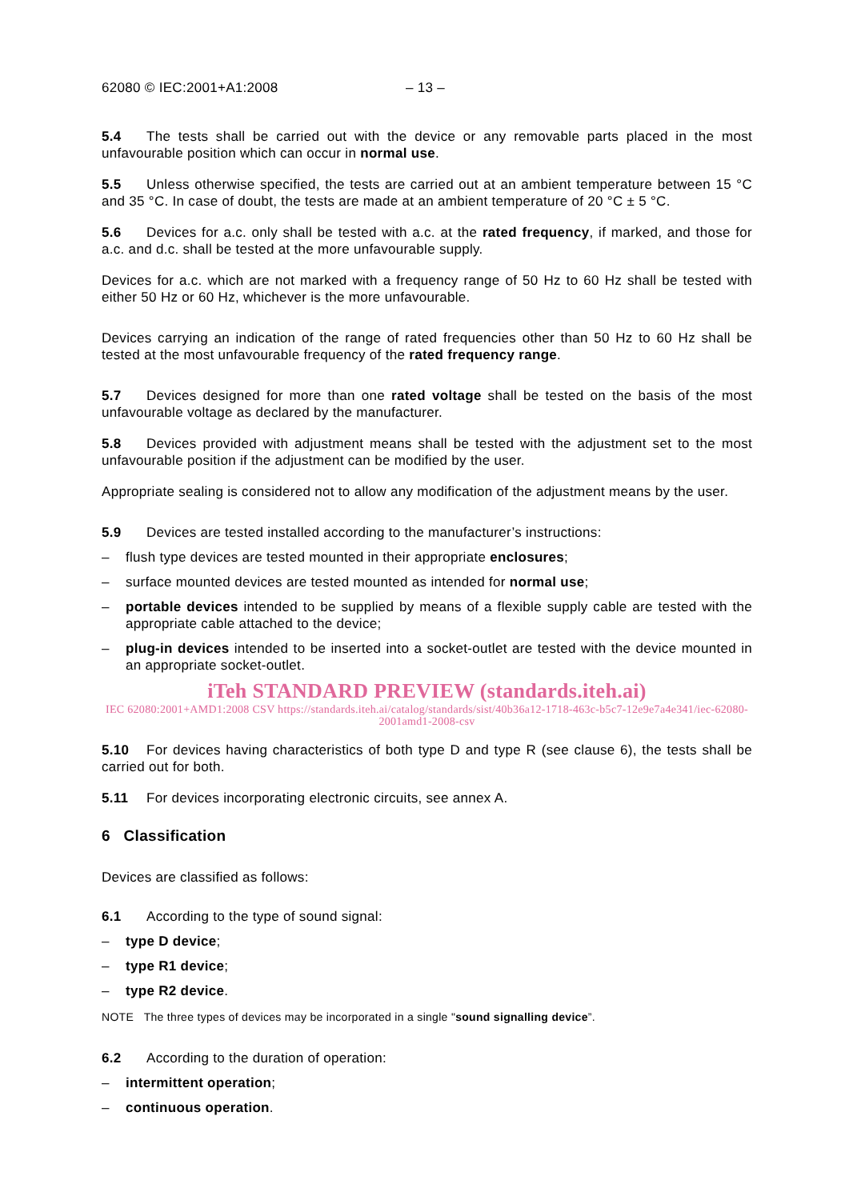62080 © IEC:2001+A1:2008 – 13 –
5.4 The tests shall be carried out with the device or any removable parts placed in the most unfavourable position which can occur in normal use.
5.5 Unless otherwise specified, the tests are carried out at an ambient temperature between 15 °C and 35 °C. In case of doubt, the tests are made at an ambient temperature of 20 °C ± 5 °C.
5.6 Devices for a.c. only shall be tested with a.c. at the rated frequency, if marked, and those for a.c. and d.c. shall be tested at the more unfavourable supply.
Devices for a.c. which are not marked with a frequency range of 50 Hz to 60 Hz shall be tested with either 50 Hz or 60 Hz, whichever is the more unfavourable.
Devices carrying an indication of the range of rated frequencies other than 50 Hz to 60 Hz shall be tested at the most unfavourable frequency of the rated frequency range.
5.7 Devices designed for more than one rated voltage shall be tested on the basis of the most unfavourable voltage as declared by the manufacturer.
5.8 Devices provided with adjustment means shall be tested with the adjustment set to the most unfavourable position if the adjustment can be modified by the user.
Appropriate sealing is considered not to allow any modification of the adjustment means by the user.
5.9 Devices are tested installed according to the manufacturer’s instructions:
– flush type devices are tested mounted in their appropriate enclosures;
– surface mounted devices are tested mounted as intended for normal use;
– portable devices intended to be supplied by means of a flexible supply cable are tested with the appropriate cable attached to the device;
– plug-in devices intended to be inserted into a socket-outlet are tested with the device mounted in an appropriate socket-outlet.
iTeh STANDARD PREVIEW (standards.iteh.ai)
IEC 62080:2001+AMD1:2008 CSV https://standards.iteh.ai/catalog/standards/sist/40b36a12-1718-463c-b5c7-12e9e7a4e341/iec-62080-2001amd1-2008-csv
5.10 For devices having characteristics of both type D and type R (see clause 6), the tests shall be carried out for both.
5.11 For devices incorporating electronic circuits, see annex A.
6 Classification
Devices are classified as follows:
6.1 According to the type of sound signal:
– type D device;
– type R1 device;
– type R2 device.
NOTE The three types of devices may be incorporated in a single "sound signalling device”.
6.2 According to the duration of operation:
– intermittent operation;
– continuous operation.